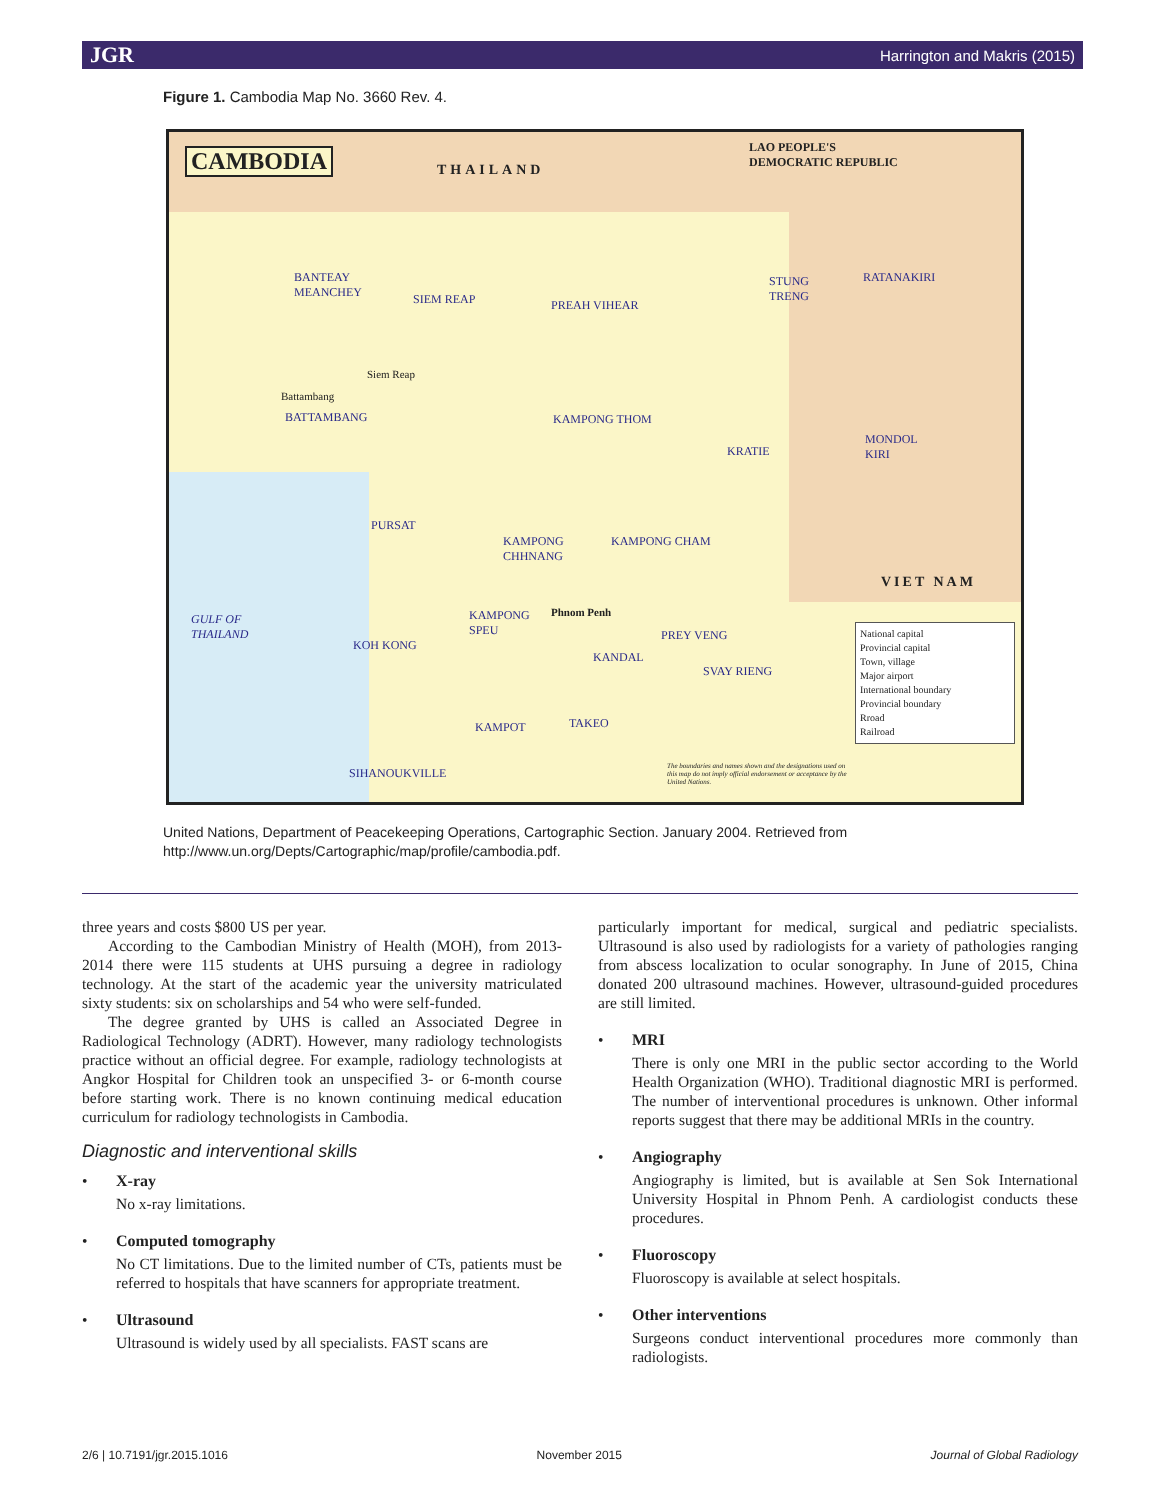JGR Harrington and Makris (2015)
Figure 1. Cambodia Map No. 3660 Rev. 4.
CAMBODIA THAILAND
LAO PEOPLE'S
DEMOCRATIC REPUBLIC
BANTEAY
MEANCHEY
SIEM REAP PREAH VIHEAR
STUNG
TRENG
RATANAKIRI
BATTAMBANG KAMPONG THOM
KRATIE
MONDOL
KIRI
PURSAT
KAMPONG
CHHNANG
KAMPONG CHAM
VIET NAM
KAMPONG
SPEU
KOH KONG
GULF OF
THAILAND
PREY VENG
KANDAL
SVAY RIENG
KAMPOT TAKEO
SIHANOUKVILLE
Siem Reap
Battambang
Phnom Penh
National capital
Provincial capital
Town, village
Major airport
International boundary
Provincial boundary
Rroad
Railroad
The boundaries and names shown and the designations used on this map do not imply official endorsement or acceptance by the United Nations.
United Nations, Department of Peacekeeping Operations, Cartographic Section. January 2004. Retrieved from
http://www.un.org/Depts/Cartographic/map/profile/cambodia.pdf.
three years and costs $800 US per year.
According to the Cambodian Ministry of Health (MOH), from 2013-2014 there were 115 students at UHS pursuing a degree in radiology technology. At the start of the academic year the university matriculated sixty students: six on scholarships and 54 who were self-funded.
The degree granted by UHS is called an Associated Degree in Radiological Technology (ADRT). However, many radiology technologists practice without an official degree. For example, radiology technologists at Angkor Hospital for Children took an unspecified 3- or 6-month course before starting work. There is no known continuing medical education curriculum for radiology technologists in Cambodia.
Diagnostic and interventional skills
• X-ray
No x-ray limitations.
• Computed tomography
No CT limitations. Due to the limited number of CTs, patients must be referred to hospitals that have scanners for appropriate treatment.
• Ultrasound
Ultrasound is widely used by all specialists. FAST scans are
particularly important for medical, surgical and pediatric specialists. Ultrasound is also used by radiologists for a variety of pathologies ranging from abscess localization to ocular sonography. In June of 2015, China donated 200 ultrasound machines. However, ultrasound-guided procedures are still limited.
• MRI
There is only one MRI in the public sector according to the World Health Organization (WHO). Traditional diagnostic MRI is performed. The number of interventional procedures is unknown. Other informal reports suggest that there may be additional MRIs in the country.
• Angiography
Angiography is limited, but is available at Sen Sok International University Hospital in Phnom Penh. A cardiologist conducts these procedures.
• Fluoroscopy
Fluoroscopy is available at select hospitals.
• Other interventions
Surgeons conduct interventional procedures more commonly than radiologists.
2/6 | 10.7191/jgr.2015.1016 November 2015 Journal of Global Radiology